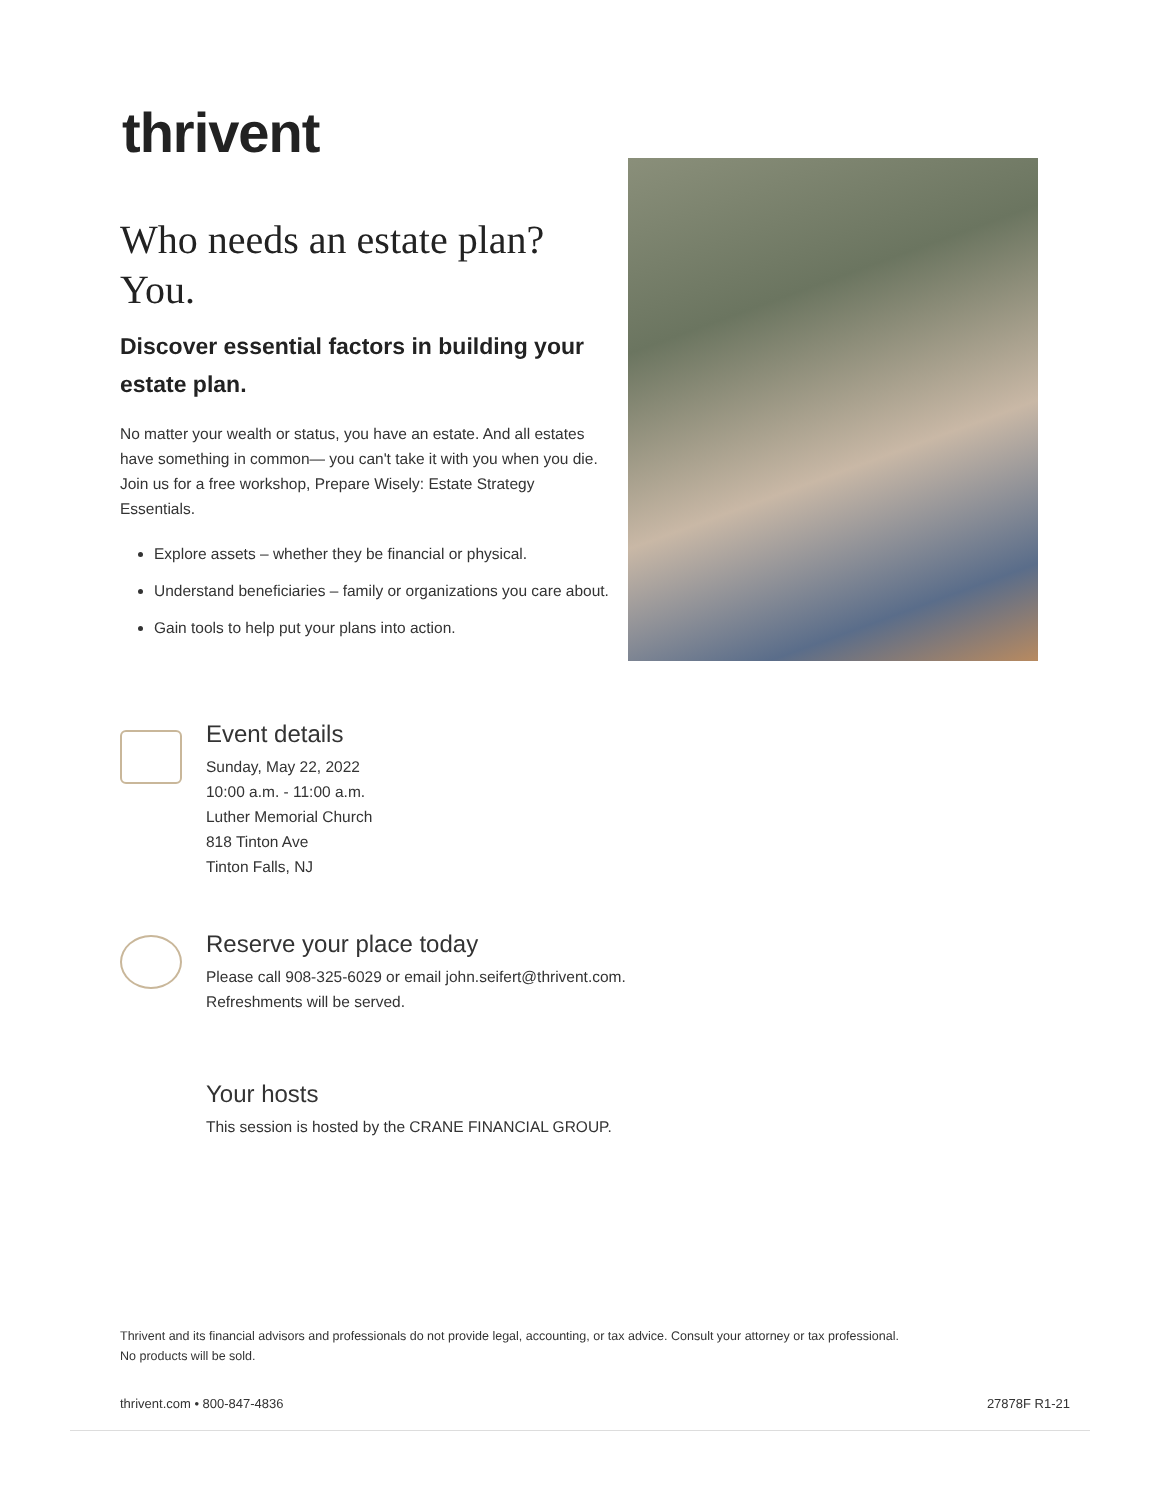thrivent
Who needs an estate plan?
You.
Discover essential factors in building your estate plan.
No matter your wealth or status, you have an estate. And all estates have something in common— you can't take it with you when you die. Join us for a free workshop, Prepare Wisely: Estate Strategy Essentials.
Explore assets – whether they be financial or physical.
Understand beneficiaries – family or organizations you care about.
Gain tools to help put your plans into action.
Event details
Sunday, May 22, 2022
10:00 a.m. - 11:00 a.m.
Luther Memorial Church
818 Tinton Ave
Tinton Falls, NJ
Reserve your place today
Please call 908-325-6029 or email john.seifert@thrivent.com.
Refreshments will be served.
Your hosts
This session is hosted by the CRANE FINANCIAL GROUP.
Thrivent and its financial advisors and professionals do not provide legal, accounting, or tax advice. Consult your attorney or tax professional.
No products will be sold.
thrivent.com • 800-847-4836 27878F R1-21